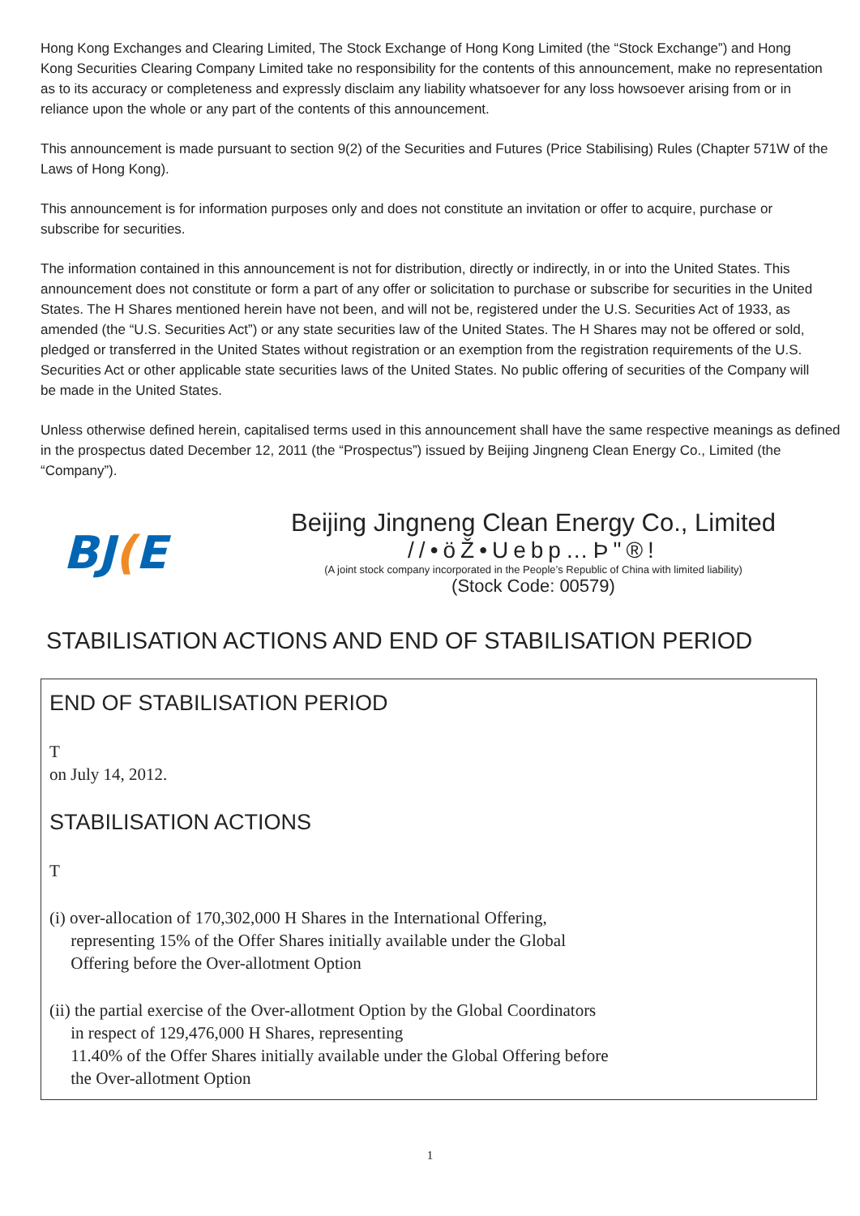Hong Kong Exchanges and Clearing Limited, The Stock Exchange of Hong Kong Limited (the “Stock Exchange”) and Hong
Kong Securities Clearing Company Limited take no responsibility for the contents of this announcement, make no representation
as to its accuracy or completeness and expressly disclaim any liability whatsoever for any loss howsoever arising from or in
reliance upon the whole or any part of the contents of this announcement.
This announcement is made pursuant to section 9(2) of the Securities and Futures (Price Stabilising) Rules (Chapter 571W of the
Laws of Hong Kong).
This announcement is for information purposes only and does not constitute an invitation or offer to acquire, purchase or
subscribe for securities.
The information contained in this announcement is not for distribution, directly or indirectly, in or into the United States. This
announcement does not constitute or form a part of any offer or solicitation to purchase or subscribe for securities in the United
States. The H Shares mentioned herein have not been, and will not be, registered under the U.S. Securities Act of 1933, as
amended (the “U.S. Securities Act”) or any state securities law of the United States. The H Shares may not be offered or sold,
pledged or transferred in the United States without registration or an exemption from the registration requirements of the U.S.
Securities Act or other applicable state securities laws of the United States. No public offering of securities of the Company will
be made in the United States.
Unless otherwise defined herein, capitalised terms used in this announcement shall have the same respective meanings as defined
in the prospectus dated December 12, 2011 (the “Prospectus”) issued by Beijing Jingneng Clean Energy Co., Limited (the
“Company”).
BJ(E
Beijing Jingneng Clean Energy Co., Limited
//•öŽ•Uebp…Þ"®!
(A joint stock company incorporated in the People’s Republic of China with limited liability)
(Stock Code: 00579)
STABILISATION ACTIONS AND END OF STABILISATION PERIOD
END OF STABILISATION PERIOD
T
on July 14, 2012.
STABILISATION ACTIONS
T
(i) over-allocation of 170,302,000 H Shares in the International Offering,
representing 15% of the Offer Shares initially available under the Global
Offering before the Over-allotment Option
(ii) the partial exercise of the Over-allotment Option by the Global Coordinators
in respect of 129,476,000 H Shares, representing
11.40% of the Offer Shares initially available under the Global Offering before
the Over-allotment Option
1